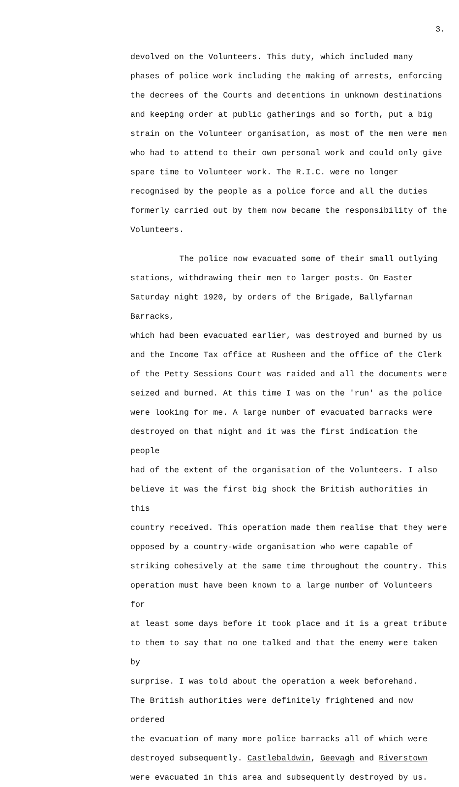3.
devolved on the Volunteers. This duty, which included many
phases of police work including the making of arrests, enforcing
the decrees of the Courts and detentions in unknown destinations
and keeping order at public gatherings and so forth, put a big
strain on the Volunteer organisation, as most of the men were men
who had to attend to their own personal work and could only give
spare time to Volunteer work. The R.I.C. were no longer
recognised by the people as a police force and all the duties
formerly carried out by them now became the responsibility of the
Volunteers.
The police now evacuated some of their small outlying
stations, withdrawing their men to larger posts. On Easter
Saturday night 1920, by orders of the Brigade, Ballyfarnan Barracks,
which had been evacuated earlier, was destroyed and burned by us
and the Income Tax office at Rusheen and the office of the Clerk
of the Petty Sessions Court was raided and all the documents were
seized and burned. At this time I was on the 'run' as the police
were looking for me. A large number of evacuated barracks were
destroyed on that night and it was the first indication the people
had of the extent of the organisation of the Volunteers. I also
believe it was the first big shock the British authorities in this
country received. This operation made them realise that they were
opposed by a country-wide organisation who were capable of
striking cohesively at the same time throughout the country. This
operation must have been known to a large number of Volunteers for
at least some days before it took place and it is a great tribute
to them to say that no one talked and that the enemy were taken by
surprise. I was told about the operation a week beforehand.
The British authorities were definitely frightened and now ordered
the evacuation of many more police barracks all of which were
destroyed subsequently. Castlebaldwin, Geevagh and Riverstown
were evacuated in this area and subsequently destroyed by us.